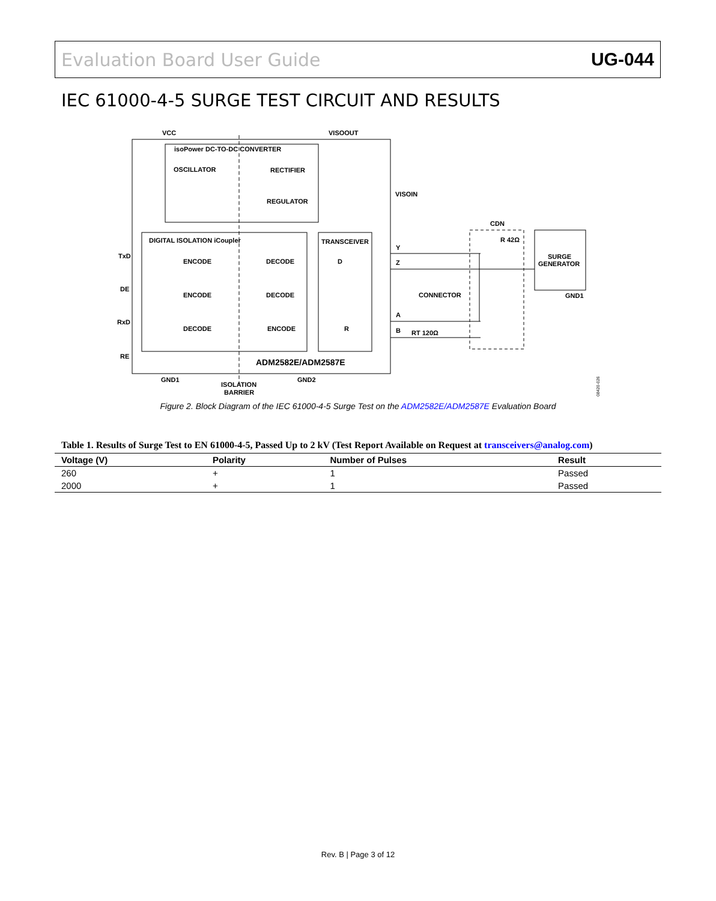Evaluation Board User Guide UG-044
IEC 61000-4-5 SURGE TEST CIRCUIT AND RESULTS
VCC
VISOOUT
isoPower DC-TO-DC CONVERTER
OSCILLATOR
RECTIFIER
REGULATOR
VISOIN
DIGITAL ISOLATION iCoupler
TRANSCEIVER
TxD
DE
RxD
RE
ENCODE
DECODE
ENCODE
DECODE
DECODE
ENCODE
D
R
Y
Z
A
B
CDN
R 42Ω
SURGE
GENERATOR
GND1
CONNECTOR
RT 120Ω
ADM2582E/ADM2587E
GND1
GND2
ISOLATION
BARRIER
08420-026
Figure 2. Block Diagram of the IEC 61000-4-5 Surge Test on the ADM2582E/ADM2587E Evaluation Board
Table 1. Results of Surge Test to EN 61000-4-5, Passed Up to 2 kV (Test Report Available on Request at transceivers@analog.com)
| Voltage (V) | Polarity | Number of Pulses | Result |
| --- | --- | --- | --- |
| 260 | + | 1 | Passed |
| 2000 | + | 1 | Passed |
Rev. B | Page 3 of 12